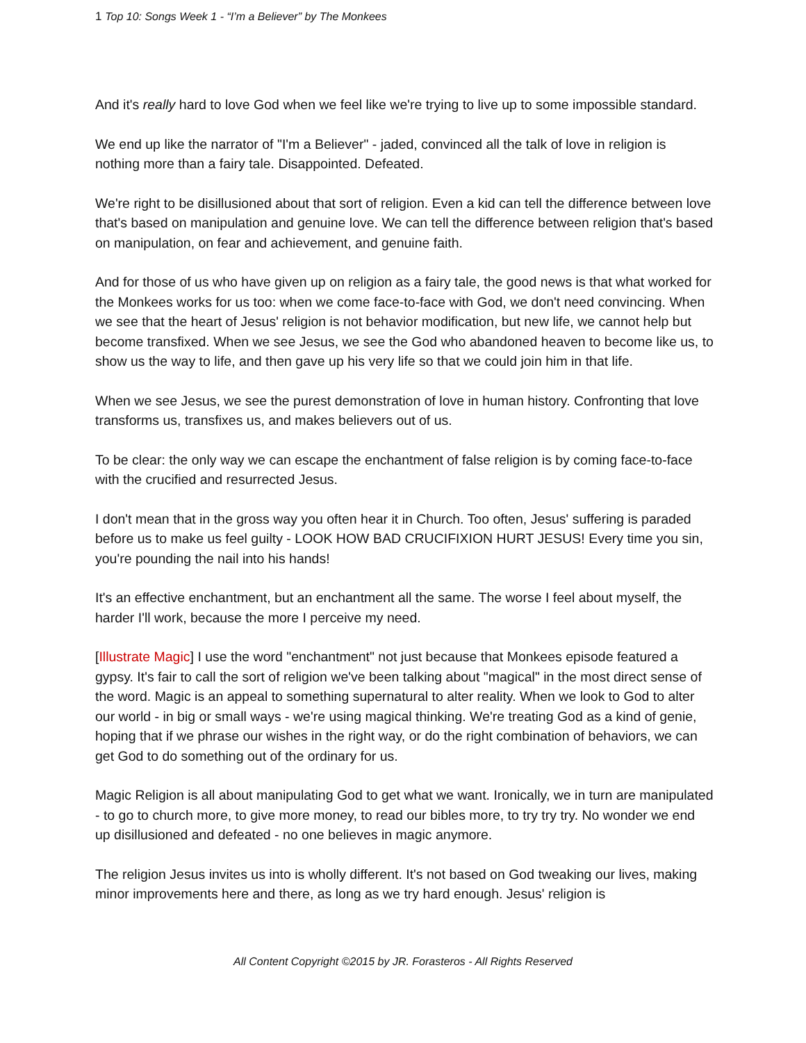1 Top 10: Songs Week 1 - “I’m a Believer” by The Monkees
And it's really hard to love God when we feel like we're trying to live up to some impossible standard.
We end up like the narrator of "I'm a Believer" - jaded, convinced all the talk of love in religion is nothing more than a fairy tale. Disappointed. Defeated.
We're right to be disillusioned about that sort of religion. Even a kid can tell the difference between love that's based on manipulation and genuine love. We can tell the difference between religion that's based on manipulation, on fear and achievement, and genuine faith.
And for those of us who have given up on religion as a fairy tale, the good news is that what worked for the Monkees works for us too: when we come face-to-face with God, we don't need convincing. When we see that the heart of Jesus' religion is not behavior modification, but new life, we cannot help but become transfixed. When we see Jesus, we see the God who abandoned heaven to become like us, to show us the way to life, and then gave up his very life so that we could join him in that life.
When we see Jesus, we see the purest demonstration of love in human history. Confronting that love transforms us, transfixes us, and makes believers out of us.
To be clear: the only way we can escape the enchantment of false religion is by coming face-to-face with the crucified and resurrected Jesus.
I don't mean that in the gross way you often hear it in Church. Too often, Jesus' suffering is paraded before us to make us feel guilty - LOOK HOW BAD CRUCIFIXION HURT JESUS! Every time you sin, you're pounding the nail into his hands!
It's an effective enchantment, but an enchantment all the same. The worse I feel about myself, the harder I'll work, because the more I perceive my need.
[Illustrate Magic] I use the word "enchantment" not just because that Monkees episode featured a gypsy. It's fair to call the sort of religion we've been talking about "magical" in the most direct sense of the word. Magic is an appeal to something supernatural to alter reality. When we look to God to alter our world - in big or small ways - we're using magical thinking. We're treating God as a kind of genie, hoping that if we phrase our wishes in the right way, or do the right combination of behaviors, we can get God to do something out of the ordinary for us.
Magic Religion is all about manipulating God to get what we want. Ironically, we in turn are manipulated - to go to church more, to give more money, to read our bibles more, to try try try. No wonder we end up disillusioned and defeated - no one believes in magic anymore.
The religion Jesus invites us into is wholly different. It's not based on God tweaking our lives, making minor improvements here and there, as long as we try hard enough. Jesus' religion is
All Content Copyright ©2015 by JR. Forasteros - All Rights Reserved